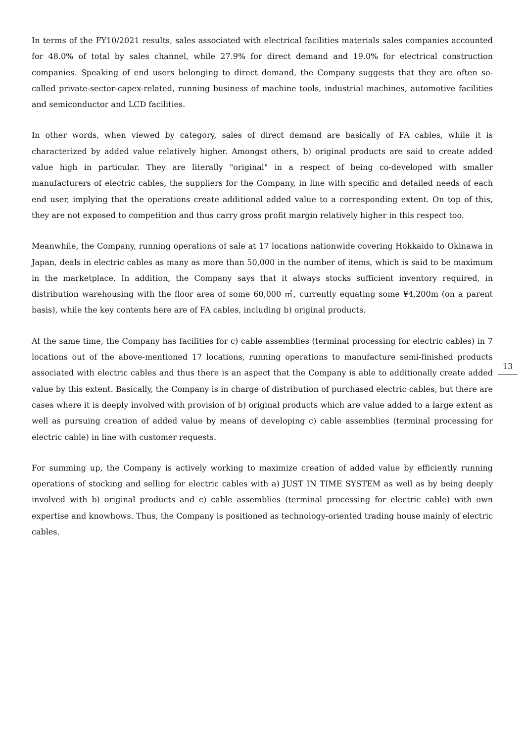In terms of the FY10/2021 results, sales associated with electrical facilities materials sales companies accounted for 48.0% of total by sales channel, while 27.9% for direct demand and 19.0% for electrical construction companies. Speaking of end users belonging to direct demand, the Company suggests that they are often so-called private-sector-capex-related, running business of machine tools, industrial machines, automotive facilities and semiconductor and LCD facilities.
In other words, when viewed by category, sales of direct demand are basically of FA cables, while it is characterized by added value relatively higher. Amongst others, b) original products are said to create added value high in particular. They are literally "original" in a respect of being co-developed with smaller manufacturers of electric cables, the suppliers for the Company, in line with specific and detailed needs of each end user, implying that the operations create additional added value to a corresponding extent. On top of this, they are not exposed to competition and thus carry gross profit margin relatively higher in this respect too.
Meanwhile, the Company, running operations of sale at 17 locations nationwide covering Hokkaido to Okinawa in Japan, deals in electric cables as many as more than 50,000 in the number of items, which is said to be maximum in the marketplace. In addition, the Company says that it always stocks sufficient inventory required, in distribution warehousing with the floor area of some 60,000 ㎡, currently equating some ¥4,200m (on a parent basis), while the key contents here are of FA cables, including b) original products.
At the same time, the Company has facilities for c) cable assemblies (terminal processing for electric cables) in 7 locations out of the above-mentioned 17 locations, running operations to manufacture semi-finished products associated with electric cables and thus there is an aspect that the Company is able to additionally create added value by this extent. Basically, the Company is in charge of distribution of purchased electric cables, but there are cases where it is deeply involved with provision of b) original products which are value added to a large extent as well as pursuing creation of added value by means of developing c) cable assemblies (terminal processing for electric cable) in line with customer requests.
For summing up, the Company is actively working to maximize creation of added value by efficiently running operations of stocking and selling for electric cables with a) JUST IN TIME SYSTEM as well as by being deeply involved with b) original products and c) cable assemblies (terminal processing for electric cable) with own expertise and knowhows. Thus, the Company is positioned as technology-oriented trading house mainly of electric cables.
13